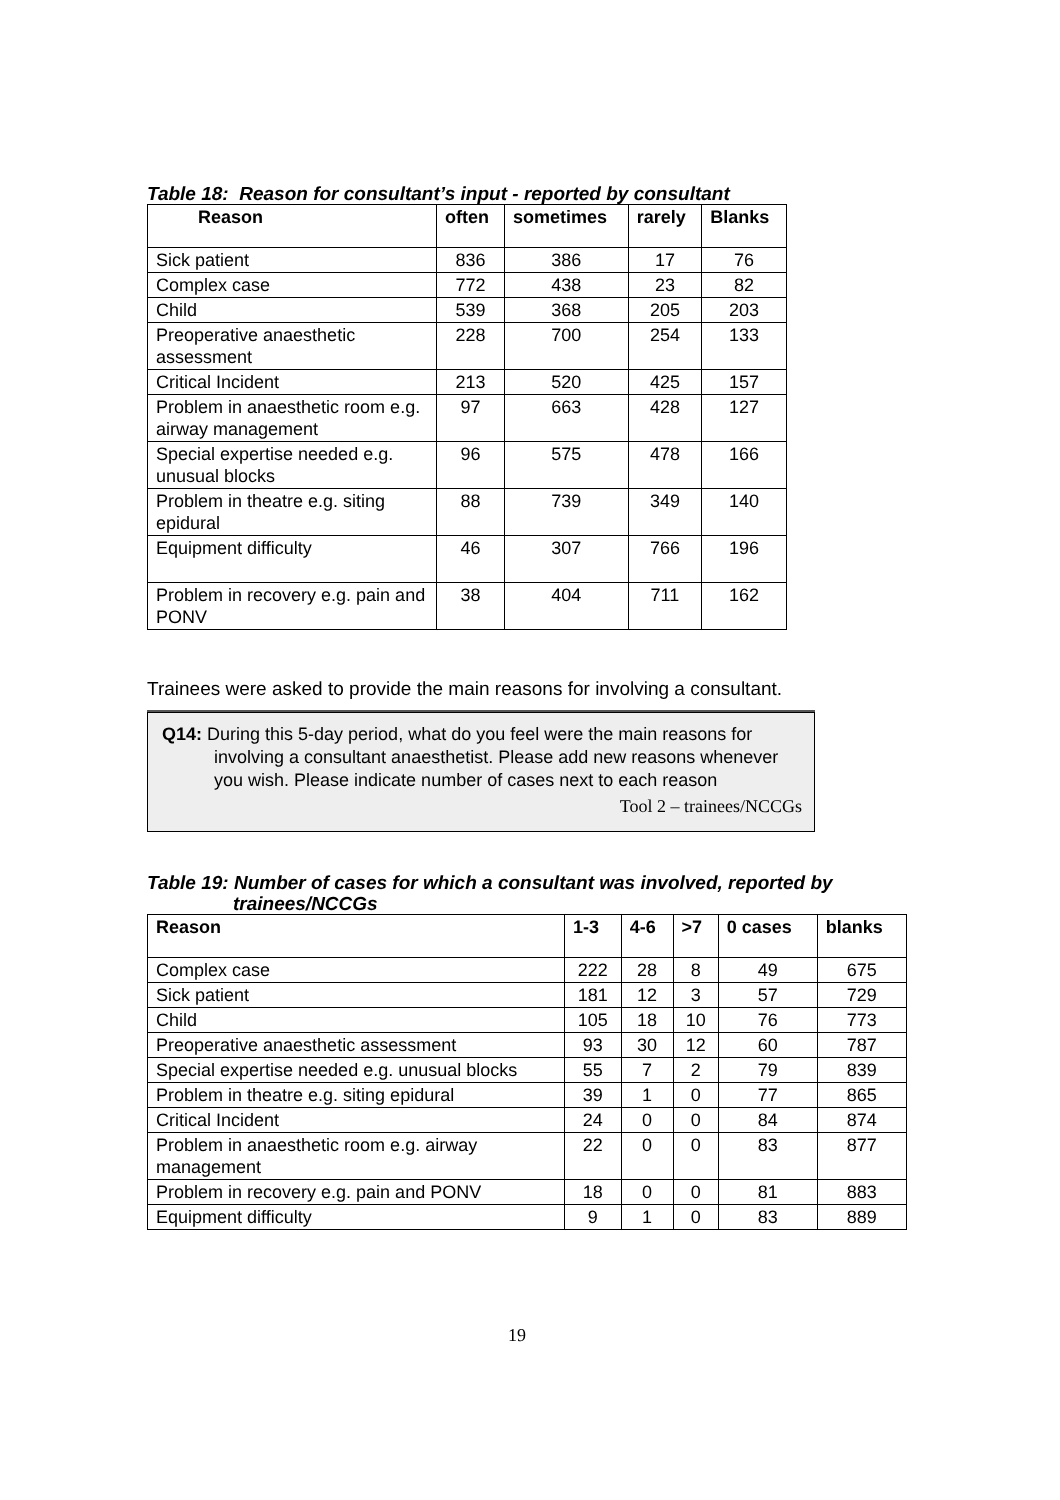Table 18: Reason for consultant’s input - reported by consultant
| Reason | often | sometimes | rarely | Blanks |
| --- | --- | --- | --- | --- |
| Sick patient | 836 | 386 | 17 | 76 |
| Complex case | 772 | 438 | 23 | 82 |
| Child | 539 | 368 | 205 | 203 |
| Preoperative anaesthetic assessment | 228 | 700 | 254 | 133 |
| Critical Incident | 213 | 520 | 425 | 157 |
| Problem in anaesthetic room e.g. airway management | 97 | 663 | 428 | 127 |
| Special expertise needed e.g. unusual blocks | 96 | 575 | 478 | 166 |
| Problem in theatre e.g. siting epidural | 88 | 739 | 349 | 140 |
| Equipment difficulty | 46 | 307 | 766 | 196 |
| Problem in recovery e.g. pain and PONV | 38 | 404 | 711 | 162 |
Trainees were asked to provide the main reasons for involving a consultant.
Q14: During this 5-day period, what do you feel were the main reasons for involving a consultant anaesthetist. Please add new reasons whenever you wish. Please indicate number of cases next to each reason
Tool 2 – trainees/NCCGs
Table 19: Number of cases for which a consultant was involved, reported by
trainees/NCCGs
| Reason | 1-3 | 4-6 | >7 | 0 cases | blanks |
| --- | --- | --- | --- | --- | --- |
| Complex case | 222 | 28 | 8 | 49 | 675 |
| Sick patient | 181 | 12 | 3 | 57 | 729 |
| Child | 105 | 18 | 10 | 76 | 773 |
| Preoperative anaesthetic assessment | 93 | 30 | 12 | 60 | 787 |
| Special expertise needed e.g. unusual blocks | 55 | 7 | 2 | 79 | 839 |
| Problem in theatre e.g. siting epidural | 39 | 1 | 0 | 77 | 865 |
| Critical Incident | 24 | 0 | 0 | 84 | 874 |
| Problem in anaesthetic room e.g. airway management | 22 | 0 | 0 | 83 | 877 |
| Problem in recovery e.g. pain and PONV | 18 | 0 | 0 | 81 | 883 |
| Equipment difficulty | 9 | 1 | 0 | 83 | 889 |
19